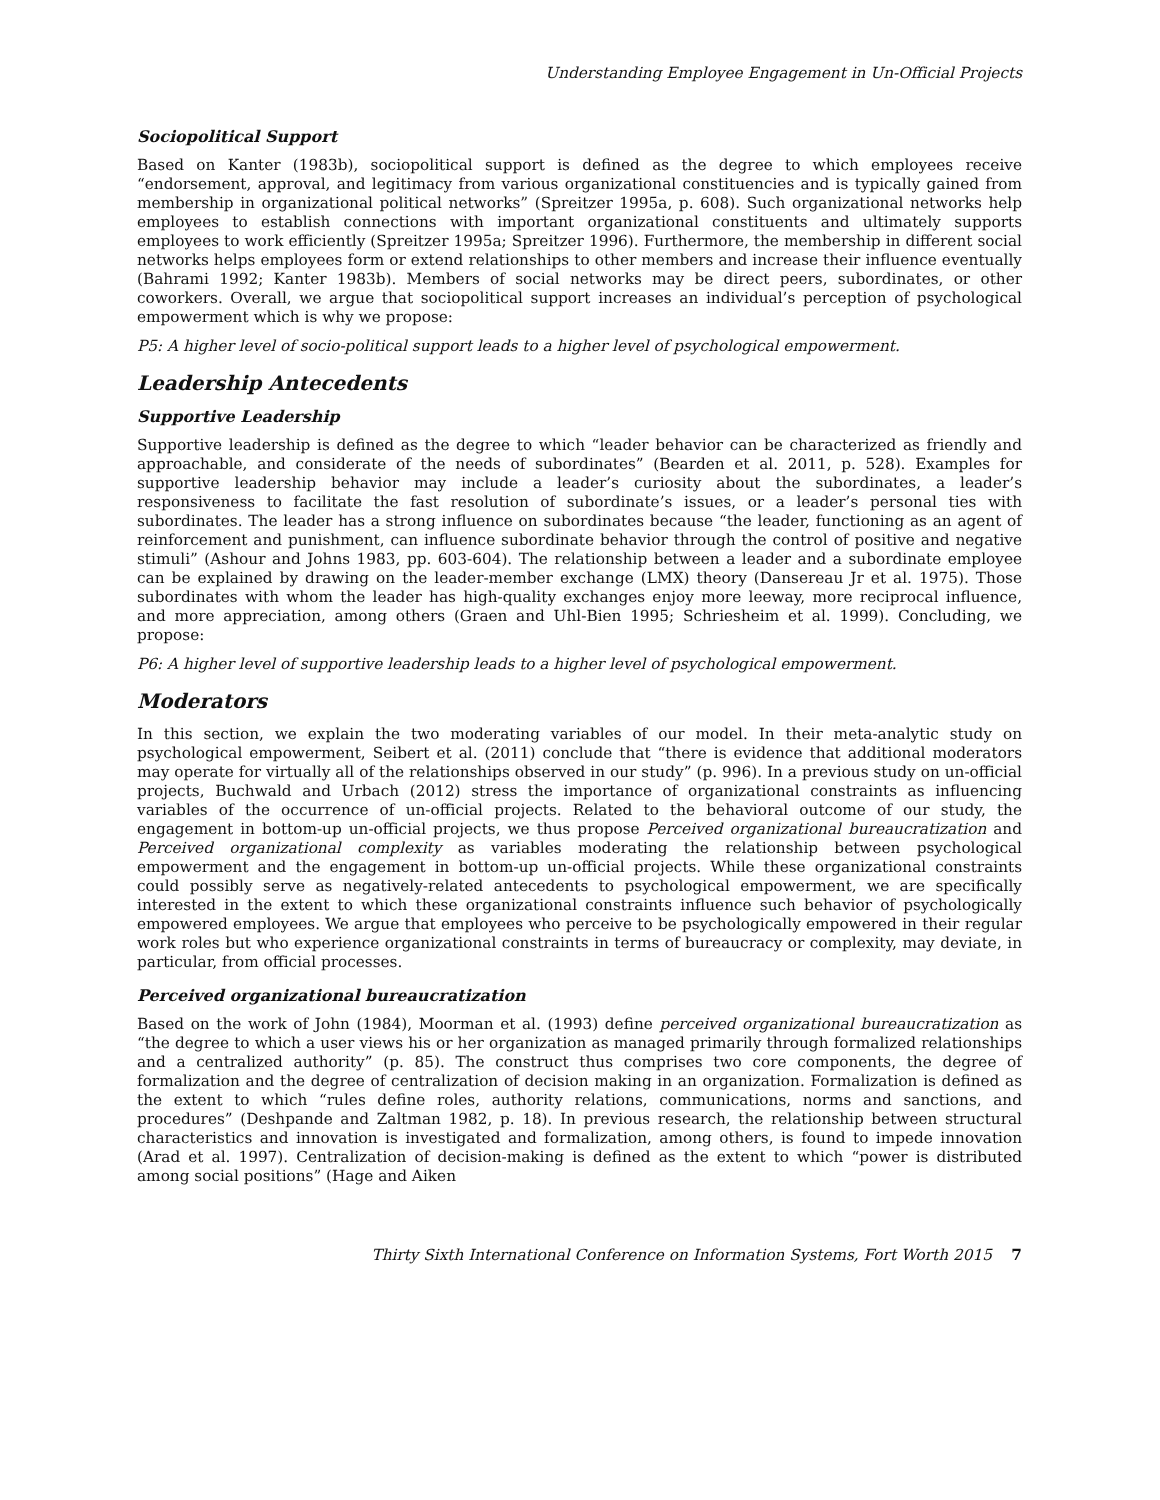Understanding Employee Engagement in Un-Official Projects
Sociopolitical Support
Based on Kanter (1983b), sociopolitical support is defined as the degree to which employees receive “endorsement, approval, and legitimacy from various organizational constituencies and is typically gained from membership in organizational political networks” (Spreitzer 1995a, p. 608). Such organizational networks help employees to establish connections with important organizational constituents and ultimately supports employees to work efficiently (Spreitzer 1995a; Spreitzer 1996). Furthermore, the membership in different social networks helps employees form or extend relationships to other members and increase their influence eventually (Bahrami 1992; Kanter 1983b). Members of social networks may be direct peers, subordinates, or other coworkers. Overall, we argue that sociopolitical support increases an individual’s perception of psychological empowerment which is why we propose:
P5: A higher level of socio-political support leads to a higher level of psychological empowerment.
Leadership Antecedents
Supportive Leadership
Supportive leadership is defined as the degree to which “leader behavior can be characterized as friendly and approachable, and considerate of the needs of subordinates” (Bearden et al. 2011, p. 528). Examples for supportive leadership behavior may include a leader’s curiosity about the subordinates, a leader’s responsiveness to facilitate the fast resolution of subordinate’s issues, or a leader’s personal ties with subordinates. The leader has a strong influence on subordinates because “the leader, functioning as an agent of reinforcement and punishment, can influence subordinate behavior through the control of positive and negative stimuli” (Ashour and Johns 1983, pp. 603-604). The relationship between a leader and a subordinate employee can be explained by drawing on the leader-member exchange (LMX) theory (Dansereau Jr et al. 1975). Those subordinates with whom the leader has high-quality exchanges enjoy more leeway, more reciprocal influence, and more appreciation, among others (Graen and Uhl-Bien 1995; Schriesheim et al. 1999). Concluding, we propose:
P6: A higher level of supportive leadership leads to a higher level of psychological empowerment.
Moderators
In this section, we explain the two moderating variables of our model. In their meta-analytic study on psychological empowerment, Seibert et al. (2011) conclude that “there is evidence that additional moderators may operate for virtually all of the relationships observed in our study” (p. 996). In a previous study on un-official projects, Buchwald and Urbach (2012) stress the importance of organizational constraints as influencing variables of the occurrence of un-official projects. Related to the behavioral outcome of our study, the engagement in bottom-up un-official projects, we thus propose Perceived organizational bureaucratization and Perceived organizational complexity as variables moderating the relationship between psychological empowerment and the engagement in bottom-up un-official projects. While these organizational constraints could possibly serve as negatively-related antecedents to psychological empowerment, we are specifically interested in the extent to which these organizational constraints influence such behavior of psychologically empowered employees. We argue that employees who perceive to be psychologically empowered in their regular work roles but who experience organizational constraints in terms of bureaucracy or complexity, may deviate, in particular, from official processes.
Perceived organizational bureaucratization
Based on the work of John (1984), Moorman et al. (1993) define perceived organizational bureaucratization as “the degree to which a user views his or her organization as managed primarily through formalized relationships and a centralized authority” (p. 85). The construct thus comprises two core components, the degree of formalization and the degree of centralization of decision making in an organization. Formalization is defined as the extent to which “rules define roles, authority relations, communications, norms and sanctions, and procedures” (Deshpande and Zaltman 1982, p. 18). In previous research, the relationship between structural characteristics and innovation is investigated and formalization, among others, is found to impede innovation (Arad et al. 1997). Centralization of decision-making is defined as the extent to which “power is distributed among social positions” (Hage and Aiken
Thirty Sixth International Conference on Information Systems, Fort Worth 2015 7